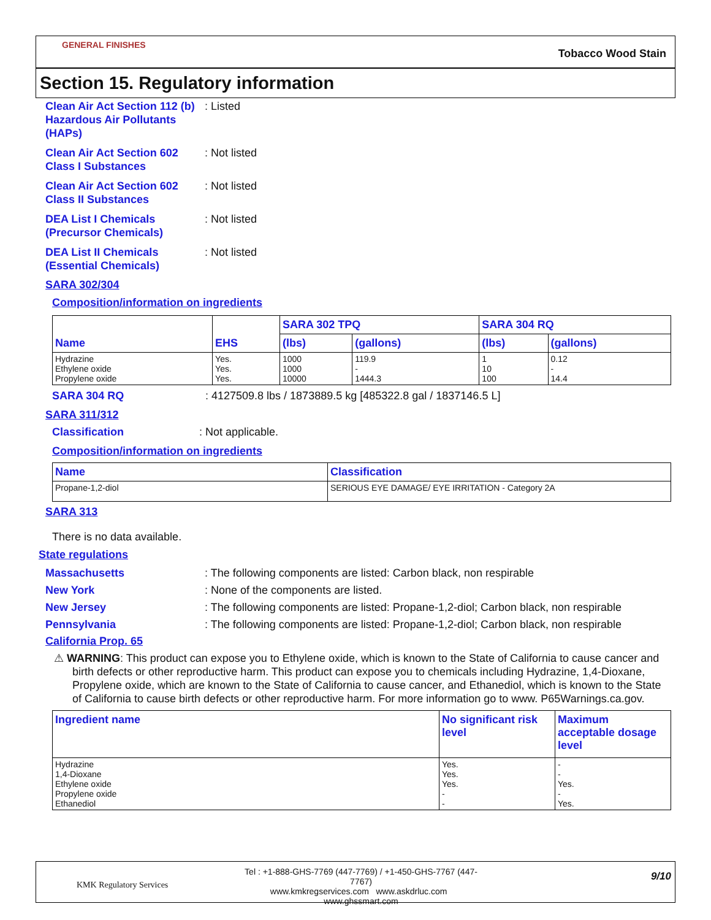GENERAL FINISHES
Tobacco Wood Stain
Section 15. Regulatory information
Clean Air Act Section 112 (b) Hazardous Air Pollutants (HAPs)
: Listed
Clean Air Act Section 602 Class I Substances
: Not listed
Clean Air Act Section 602 Class II Substances
: Not listed
DEA List I Chemicals (Precursor Chemicals)
: Not listed
DEA List II Chemicals (Essential Chemicals)
: Not listed
SARA 302/304
Composition/information on ingredients
| Name | EHS | SARA 302 TPQ | | SARA 304 RQ | |
| --- | --- | --- | --- | --- | --- |
| | | (lbs) | (gallons) | (lbs) | (gallons) |
| Hydrazine Ethylene oxide Propylene oxide | Yes. Yes. Yes. | 1000 1000 10000 | 119.9 - 1444.3 | 1 10 100 | 0.12 - 14.4 |
SARA 304 RQ : 4127509.8 lbs / 1873889.5 kg [485322.8 gal / 1837146.5 L]
SARA 311/312
Classification : Not applicable.
Composition/information on ingredients
| Name | Classification |
| --- | --- |
| Propane-1,2-diol | SERIOUS EYE DAMAGE/ EYE IRRITATION - Category 2A |
SARA 313
There is no data available.
State regulations
Massachusetts : The following components are listed: Carbon black, non respirable
New York : None of the components are listed.
New Jersey : The following components are listed: Propane-1,2-diol; Carbon black, non respirable
Pennsylvania : The following components are listed: Propane-1,2-diol; Carbon black, non respirable
California Prop. 65
⚠ WARNING: This product can expose you to Ethylene oxide, which is known to the State of California to cause cancer and birth defects or other reproductive harm. This product can expose you to chemicals including Hydrazine, 1,4-Dioxane, Propylene oxide, which are known to the State of California to cause cancer, and Ethanediol, which is known to the State of California to cause birth defects or other reproductive harm. For more information go to www. P65Warnings.ca.gov.
| Ingredient name | No significant risk level | Maximum acceptable dosage level |
| --- | --- | --- |
| Hydrazine 1,4-Dioxane Ethylene oxide Propylene oxide Ethanediol | Yes. Yes. Yes. - - | - - Yes. - Yes. |
KMK Regulatory Services
Tel : +1-888-GHS-7769 (447-7769) / +1-450-GHS-7767 (447-7767)
www.kmkregservices.com www.askdrluc.com www.ghssmart.com
9/10